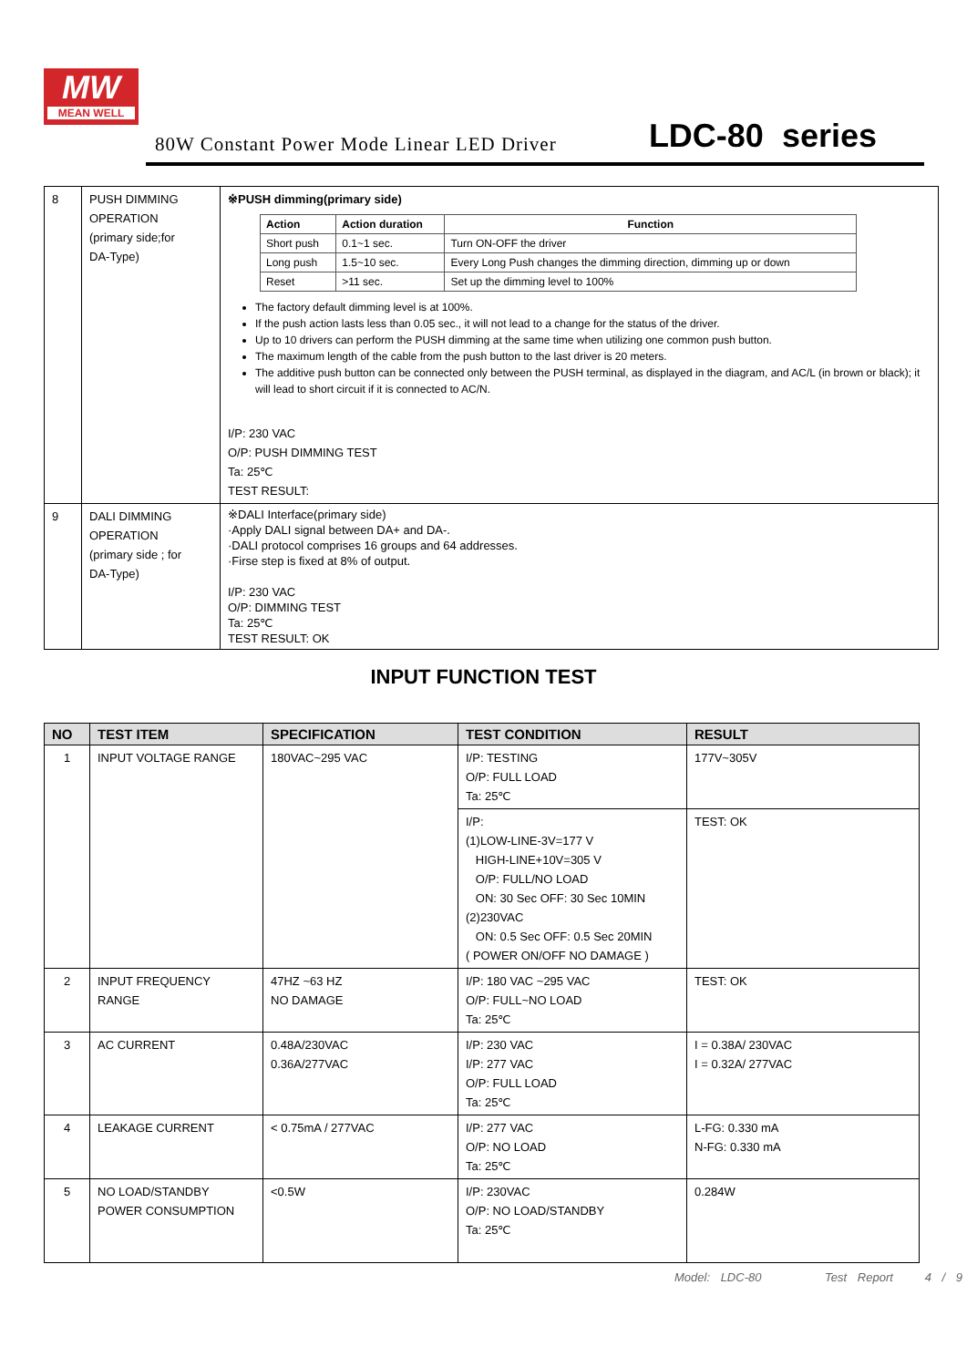MW
MEAN WELL
80W Constant Power Mode Linear LED Driver LDC-80 series
| 8 | PUSH DIMMING OPERATION (primary side;for DA-Type) | ※PUSH dimming(primary side) / Action / Action duration / Function / / --- / --- / --- / / Short push / 0.1~1 sec. / Turn ON-OFF the driver / / Long push / 1.5~10 sec. / Every Long Push changes the dimming direction, dimming up or down / / Reset / >11 sec. / Set up the dimming level to 100% / The factory default dimming level is at 100%. If the push action lasts less than 0.05 sec., it will not lead to a change for the status of the driver. Up to 10 drivers can perform the PUSH dimming at the same time when utilizing one common push button. The maximum length of the cable from the push button to the last driver is 20 meters. The additive push button can be connected only between the PUSH terminal, as displayed in the diagram, and AC/L (in brown or black); it will lead to short circuit if it is connected to AC/N. I/P: 230 VAC O/P: PUSH DIMMING TEST Ta: 25℃ TEST RESULT: |
| 9 | DALI DIMMING OPERATION (primary side ; for DA-Type) | ※DALI Interface(primary side) ·Apply DALI signal between DA+ and DA-. ·DALI protocol comprises 16 groups and 64 addresses. ·Firse step is fixed at 8% of output. I/P: 230 VAC O/P: DIMMING TEST Ta: 25℃ TEST RESULT: OK |
INPUT FUNCTION TEST
| NO | TEST ITEM | SPECIFICATION | TEST CONDITION | RESULT |
| --- | --- | --- | --- | --- |
| 1 | INPUT VOLTAGE RANGE | 180VAC~295 VAC | I/P: TESTING O/P: FULL LOAD Ta: 25℃ | 177V~305V |
| | | | I/P: (1)LOW-LINE-3V=177 V HIGH-LINE+10V=305 V O/P: FULL/NO LOAD ON: 30 Sec OFF: 30 Sec 10MIN (2)230VAC ON: 0.5 Sec OFF: 0.5 Sec 20MIN ( POWER ON/OFF NO DAMAGE ) | TEST: OK |
| 2 | INPUT FREQUENCY RANGE | 47HZ ~63 HZ NO DAMAGE | I/P: 180 VAC ~295 VAC O/P: FULL~NO LOAD Ta: 25℃ | TEST: OK |
| 3 | AC CURRENT | 0.48A/230VAC 0.36A/277VAC | I/P: 230 VAC I/P: 277 VAC O/P: FULL LOAD Ta: 25℃ | I = 0.38A/ 230VAC I = 0.32A/ 277VAC |
| 4 | LEAKAGE CURRENT | < 0.75mA / 277VAC | I/P: 277 VAC O/P: NO LOAD Ta: 25℃ | L-FG: 0.330 mA N-FG: 0.330 mA |
| 5 | NO LOAD/STANDBY POWER CONSUMPTION | <0.5W | I/P: 230VAC O/P: NO LOAD/STANDBY Ta: 25℃ | 0.284W |
Model: LDC-80 Test Report 4 / 9